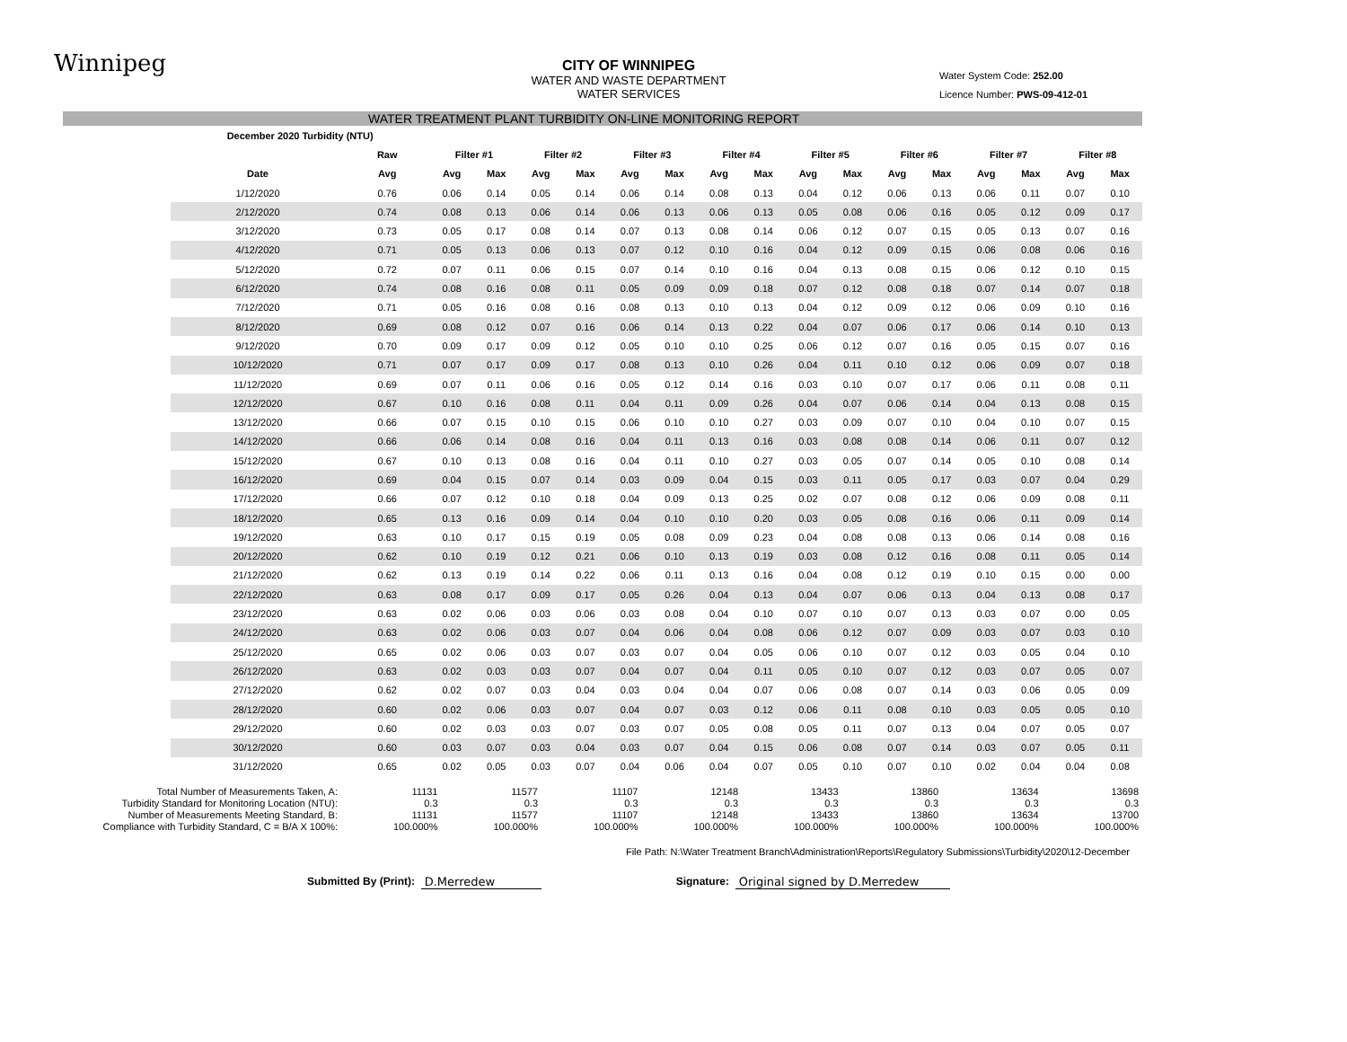Winnipeg
CITY OF WINNIPEG
WATER AND WASTE DEPARTMENT
WATER SERVICES
Water System Code: 252.00
Licence Number: PWS-09-412-01
WATER TREATMENT PLANT TURBIDITY ON-LINE MONITORING REPORT
| December 2020 Turbidity (NTU) | | | | | | | | | | | | | | | | | |
| --- | --- | --- | --- | --- | --- | --- | --- | --- | --- | --- | --- | --- | --- | --- | --- | --- | --- |
| | Raw | Filter #1 | | Filter #2 | | Filter #3 | | Filter #4 | | Filter #5 | | Filter #6 | | Filter #7 | | Filter #8 | |
| Date | Avg | Avg | Max | Avg | Max | Avg | Max | Avg | Max | Avg | Max | Avg | Max | Avg | Max | Avg | Max |
| 1/12/2020 | 0.76 | 0.06 | 0.14 | 0.05 | 0.14 | 0.06 | 0.14 | 0.08 | 0.13 | 0.04 | 0.12 | 0.06 | 0.13 | 0.06 | 0.11 | 0.07 | 0.10 |
| 2/12/2020 | 0.74 | 0.08 | 0.13 | 0.06 | 0.14 | 0.06 | 0.13 | 0.06 | 0.13 | 0.05 | 0.08 | 0.06 | 0.16 | 0.05 | 0.12 | 0.09 | 0.17 |
| 3/12/2020 | 0.73 | 0.05 | 0.17 | 0.08 | 0.14 | 0.07 | 0.13 | 0.08 | 0.14 | 0.06 | 0.12 | 0.07 | 0.15 | 0.05 | 0.13 | 0.07 | 0.16 |
| 4/12/2020 | 0.71 | 0.05 | 0.13 | 0.06 | 0.13 | 0.07 | 0.12 | 0.10 | 0.16 | 0.04 | 0.12 | 0.09 | 0.15 | 0.06 | 0.08 | 0.06 | 0.16 |
| 5/12/2020 | 0.72 | 0.07 | 0.11 | 0.06 | 0.15 | 0.07 | 0.14 | 0.10 | 0.16 | 0.04 | 0.13 | 0.08 | 0.15 | 0.06 | 0.12 | 0.10 | 0.15 |
| 6/12/2020 | 0.74 | 0.08 | 0.16 | 0.08 | 0.11 | 0.05 | 0.09 | 0.09 | 0.18 | 0.07 | 0.12 | 0.08 | 0.18 | 0.07 | 0.14 | 0.07 | 0.18 |
| 7/12/2020 | 0.71 | 0.05 | 0.16 | 0.08 | 0.16 | 0.08 | 0.13 | 0.10 | 0.13 | 0.04 | 0.12 | 0.09 | 0.12 | 0.06 | 0.09 | 0.10 | 0.16 |
| 8/12/2020 | 0.69 | 0.08 | 0.12 | 0.07 | 0.16 | 0.06 | 0.14 | 0.13 | 0.22 | 0.04 | 0.07 | 0.06 | 0.17 | 0.06 | 0.14 | 0.10 | 0.13 |
| 9/12/2020 | 0.70 | 0.09 | 0.17 | 0.09 | 0.12 | 0.05 | 0.10 | 0.10 | 0.25 | 0.06 | 0.12 | 0.07 | 0.16 | 0.05 | 0.15 | 0.07 | 0.16 |
| 10/12/2020 | 0.71 | 0.07 | 0.17 | 0.09 | 0.17 | 0.08 | 0.13 | 0.10 | 0.26 | 0.04 | 0.11 | 0.10 | 0.12 | 0.06 | 0.09 | 0.07 | 0.18 |
| 11/12/2020 | 0.69 | 0.07 | 0.11 | 0.06 | 0.16 | 0.05 | 0.12 | 0.14 | 0.16 | 0.03 | 0.10 | 0.07 | 0.17 | 0.06 | 0.11 | 0.08 | 0.11 |
| 12/12/2020 | 0.67 | 0.10 | 0.16 | 0.08 | 0.11 | 0.04 | 0.11 | 0.09 | 0.26 | 0.04 | 0.07 | 0.06 | 0.14 | 0.04 | 0.13 | 0.08 | 0.15 |
| 13/12/2020 | 0.66 | 0.07 | 0.15 | 0.10 | 0.15 | 0.06 | 0.10 | 0.10 | 0.27 | 0.03 | 0.09 | 0.07 | 0.10 | 0.04 | 0.10 | 0.07 | 0.15 |
| 14/12/2020 | 0.66 | 0.06 | 0.14 | 0.08 | 0.16 | 0.04 | 0.11 | 0.13 | 0.16 | 0.03 | 0.08 | 0.08 | 0.14 | 0.06 | 0.11 | 0.07 | 0.12 |
| 15/12/2020 | 0.67 | 0.10 | 0.13 | 0.08 | 0.16 | 0.04 | 0.11 | 0.10 | 0.27 | 0.03 | 0.05 | 0.07 | 0.14 | 0.05 | 0.10 | 0.08 | 0.14 |
| 16/12/2020 | 0.69 | 0.04 | 0.15 | 0.07 | 0.14 | 0.03 | 0.09 | 0.04 | 0.15 | 0.03 | 0.11 | 0.05 | 0.17 | 0.03 | 0.07 | 0.04 | 0.29 |
| 17/12/2020 | 0.66 | 0.07 | 0.12 | 0.10 | 0.18 | 0.04 | 0.09 | 0.13 | 0.25 | 0.02 | 0.07 | 0.08 | 0.12 | 0.06 | 0.09 | 0.08 | 0.11 |
| 18/12/2020 | 0.65 | 0.13 | 0.16 | 0.09 | 0.14 | 0.04 | 0.10 | 0.10 | 0.20 | 0.03 | 0.05 | 0.08 | 0.16 | 0.06 | 0.11 | 0.09 | 0.14 |
| 19/12/2020 | 0.63 | 0.10 | 0.17 | 0.15 | 0.19 | 0.05 | 0.08 | 0.09 | 0.23 | 0.04 | 0.08 | 0.08 | 0.13 | 0.06 | 0.14 | 0.08 | 0.16 |
| 20/12/2020 | 0.62 | 0.10 | 0.19 | 0.12 | 0.21 | 0.06 | 0.10 | 0.13 | 0.19 | 0.03 | 0.08 | 0.12 | 0.16 | 0.08 | 0.11 | 0.05 | 0.14 |
| 21/12/2020 | 0.62 | 0.13 | 0.19 | 0.14 | 0.22 | 0.06 | 0.11 | 0.13 | 0.16 | 0.04 | 0.08 | 0.12 | 0.19 | 0.10 | 0.15 | 0.00 | 0.00 |
| 22/12/2020 | 0.63 | 0.08 | 0.17 | 0.09 | 0.17 | 0.05 | 0.26 | 0.04 | 0.13 | 0.04 | 0.07 | 0.06 | 0.13 | 0.04 | 0.13 | 0.08 | 0.17 |
| 23/12/2020 | 0.63 | 0.02 | 0.06 | 0.03 | 0.06 | 0.03 | 0.08 | 0.04 | 0.10 | 0.07 | 0.10 | 0.07 | 0.13 | 0.03 | 0.07 | 0.00 | 0.05 |
| 24/12/2020 | 0.63 | 0.02 | 0.06 | 0.03 | 0.07 | 0.04 | 0.06 | 0.04 | 0.08 | 0.06 | 0.12 | 0.07 | 0.09 | 0.03 | 0.07 | 0.03 | 0.10 |
| 25/12/2020 | 0.65 | 0.02 | 0.06 | 0.03 | 0.07 | 0.03 | 0.07 | 0.04 | 0.05 | 0.06 | 0.10 | 0.07 | 0.12 | 0.03 | 0.05 | 0.04 | 0.10 |
| 26/12/2020 | 0.63 | 0.02 | 0.03 | 0.03 | 0.07 | 0.04 | 0.07 | 0.04 | 0.11 | 0.05 | 0.10 | 0.07 | 0.12 | 0.03 | 0.07 | 0.05 | 0.07 |
| 27/12/2020 | 0.62 | 0.02 | 0.07 | 0.03 | 0.04 | 0.03 | 0.04 | 0.04 | 0.07 | 0.06 | 0.08 | 0.07 | 0.14 | 0.03 | 0.06 | 0.05 | 0.09 |
| 28/12/2020 | 0.60 | 0.02 | 0.06 | 0.03 | 0.07 | 0.04 | 0.07 | 0.03 | 0.12 | 0.06 | 0.11 | 0.08 | 0.10 | 0.03 | 0.05 | 0.05 | 0.10 |
| 29/12/2020 | 0.60 | 0.02 | 0.03 | 0.03 | 0.07 | 0.03 | 0.07 | 0.05 | 0.08 | 0.05 | 0.11 | 0.07 | 0.13 | 0.04 | 0.07 | 0.05 | 0.07 |
| 30/12/2020 | 0.60 | 0.03 | 0.07 | 0.03 | 0.04 | 0.03 | 0.07 | 0.04 | 0.15 | 0.06 | 0.08 | 0.07 | 0.14 | 0.03 | 0.07 | 0.05 | 0.11 |
| 31/12/2020 | 0.65 | 0.02 | 0.05 | 0.03 | 0.07 | 0.04 | 0.06 | 0.04 | 0.07 | 0.05 | 0.10 | 0.07 | 0.10 | 0.02 | 0.04 | 0.04 | 0.08 |
| Total Number of Measurements Taken, A: | 11131 | 11577 | 11107 | 12148 | 13433 | 13860 | 13634 | 13698 |
| Turbidity Standard for Monitoring Location (NTU): | 0.3 | 0.3 | 0.3 | 0.3 | 0.3 | 0.3 | 0.3 | 0.3 |
| Number of Measurements Meeting Standard, B: | 11131 | 11577 | 11107 | 12148 | 13433 | 13860 | 13634 | 13700 |
| Compliance with Turbidity Standard, C = B/A X 100%: | 100.000% | 100.000% | 100.000% | 100.000% | 100.000% | 100.000% | 100.000% | 100.000% |
File Path: N:\Water Treatment Branch\Administration\Reports\Regulatory Submissions\Turbidity\2020\12-December
Submitted By (Print): D.Merredew Signature: Original signed by D.Merredew